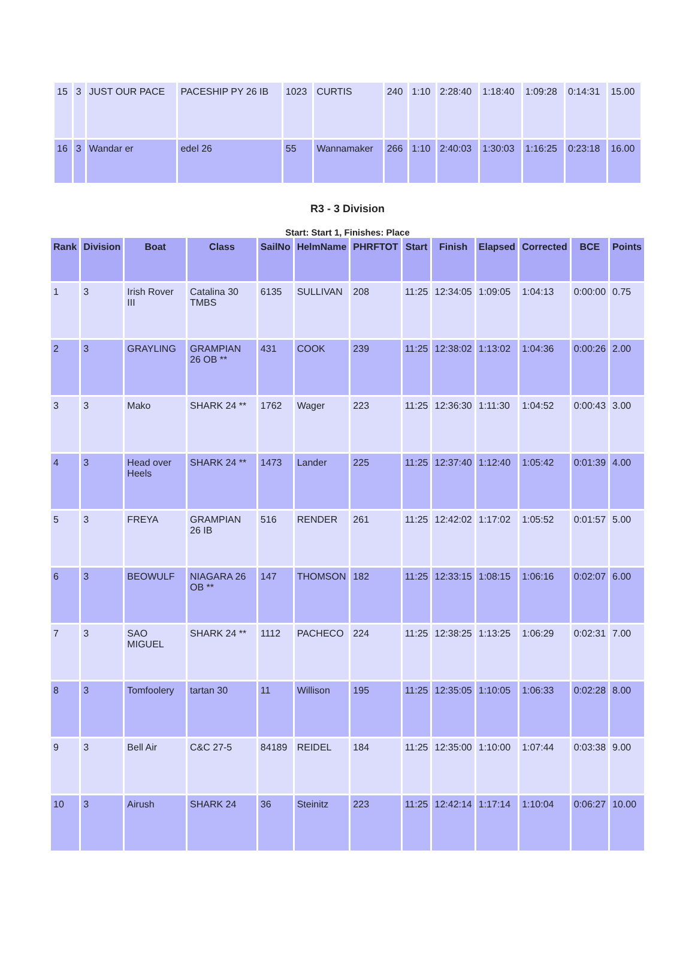| 15 | 3 | JUST OUR PACE | PACESHIP PY 26 IB | 1023 | CURTIS | 240 | 1:10 | 2:28:40 | 1:18:40 | 1:09:28 | 0:14:31 | 15.00 |
| 16 | 3 | Wandar er | edel 26 | 55 | Wannamaker | 266 | 1:10 | 2:40:03 | 1:30:03 | 1:16:25 | 0:23:18 | 16.00 |
R3 - 3 Division
Start: Start 1, Finishes: Place
| Rank | Division | Boat | Class | SailNo | HelmName | PHRFTOT | Start | Finish | Elapsed | Corrected | BCE | Points |
| --- | --- | --- | --- | --- | --- | --- | --- | --- | --- | --- | --- | --- |
| 1 | 3 | Irish Rover III | Catalina 30 TMBS | 6135 | SULLIVAN | 208 | 11:25 | 12:34:05 | 1:09:05 | 1:04:13 | 0:00:00 | 0.75 |
| 2 | 3 | GRAYLING | GRAMPIAN 26 OB ** | 431 | COOK | 239 | 11:25 | 12:38:02 | 1:13:02 | 1:04:36 | 0:00:26 | 2.00 |
| 3 | 3 | Mako | SHARK 24 ** | 1762 | Wager | 223 | 11:25 | 12:36:30 | 1:11:30 | 1:04:52 | 0:00:43 | 3.00 |
| 4 | 3 | Head over Heels | SHARK 24 ** | 1473 | Lander | 225 | 11:25 | 12:37:40 | 1:12:40 | 1:05:42 | 0:01:39 | 4.00 |
| 5 | 3 | FREYA | GRAMPIAN 26 IB | 516 | RENDER | 261 | 11:25 | 12:42:02 | 1:17:02 | 1:05:52 | 0:01:57 | 5.00 |
| 6 | 3 | BEOWULF | NIAGARA 26 OB ** | 147 | THOMSON | 182 | 11:25 | 12:33:15 | 1:08:15 | 1:06:16 | 0:02:07 | 6.00 |
| 7 | 3 | SAO MIGUEL | SHARK 24 ** | 1112 | PACHECO | 224 | 11:25 | 12:38:25 | 1:13:25 | 1:06:29 | 0:02:31 | 7.00 |
| 8 | 3 | Tomfoolery | tartan 30 | 11 | Willison | 195 | 11:25 | 12:35:05 | 1:10:05 | 1:06:33 | 0:02:28 | 8.00 |
| 9 | 3 | Bell Air | C&C 27-5 | 84189 | REIDEL | 184 | 11:25 | 12:35:00 | 1:10:00 | 1:07:44 | 0:03:38 | 9.00 |
| 10 | 3 | Airush | SHARK 24 | 36 | Steinitz | 223 | 11:25 | 12:42:14 | 1:17:14 | 1:10:04 | 0:06:27 | 10.00 |